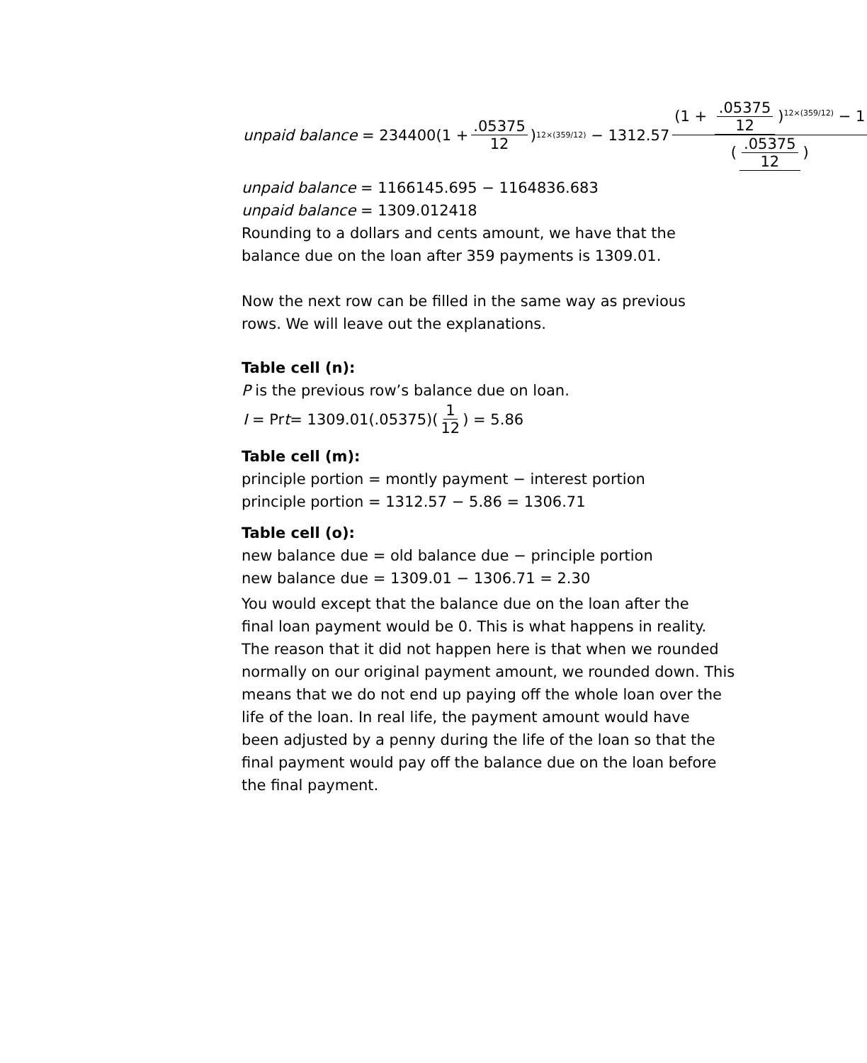unpaid balance = 234400(1 + .05375 12)<sup>12×(359/12)</sup> − 1312.57 (1 + .05375 12)<sup>12×(359/12)</sup> − 1 (.05375 12)
unpaid balance = 1166145.695 − 1164836.683
unpaid balance = 1309.012418
Rounding to a dollars and cents amount, we have that the
balance due on the loan after 359 payments is 1309.01.
Now the next row can be filled in the same way as previous
rows. We will leave out the explanations.
Table cell (n):
P is the previous row’s balance due on loan.
I = Pr t = 1309.01(.05375)(1 12) = 5.86
Table cell (m):
principle portion = montly payment − interest portion
principle portion = 1312.57 − 5.86 = 1306.71
Table cell (o):
new balance due = old balance due − principle portion
new balance due = 1309.01 − 1306.71 = 2.30
You would except that the balance due on the loan after the
final loan payment would be 0. This is what happens in reality.
The reason that it did not happen here is that when we rounded
normally on our original payment amount, we rounded down. This
means that we do not end up paying off the whole loan over the
life of the loan. In real life, the payment amount would have
been adjusted by a penny during the life of the loan so that the
final payment would pay off the balance due on the loan before
the final payment.